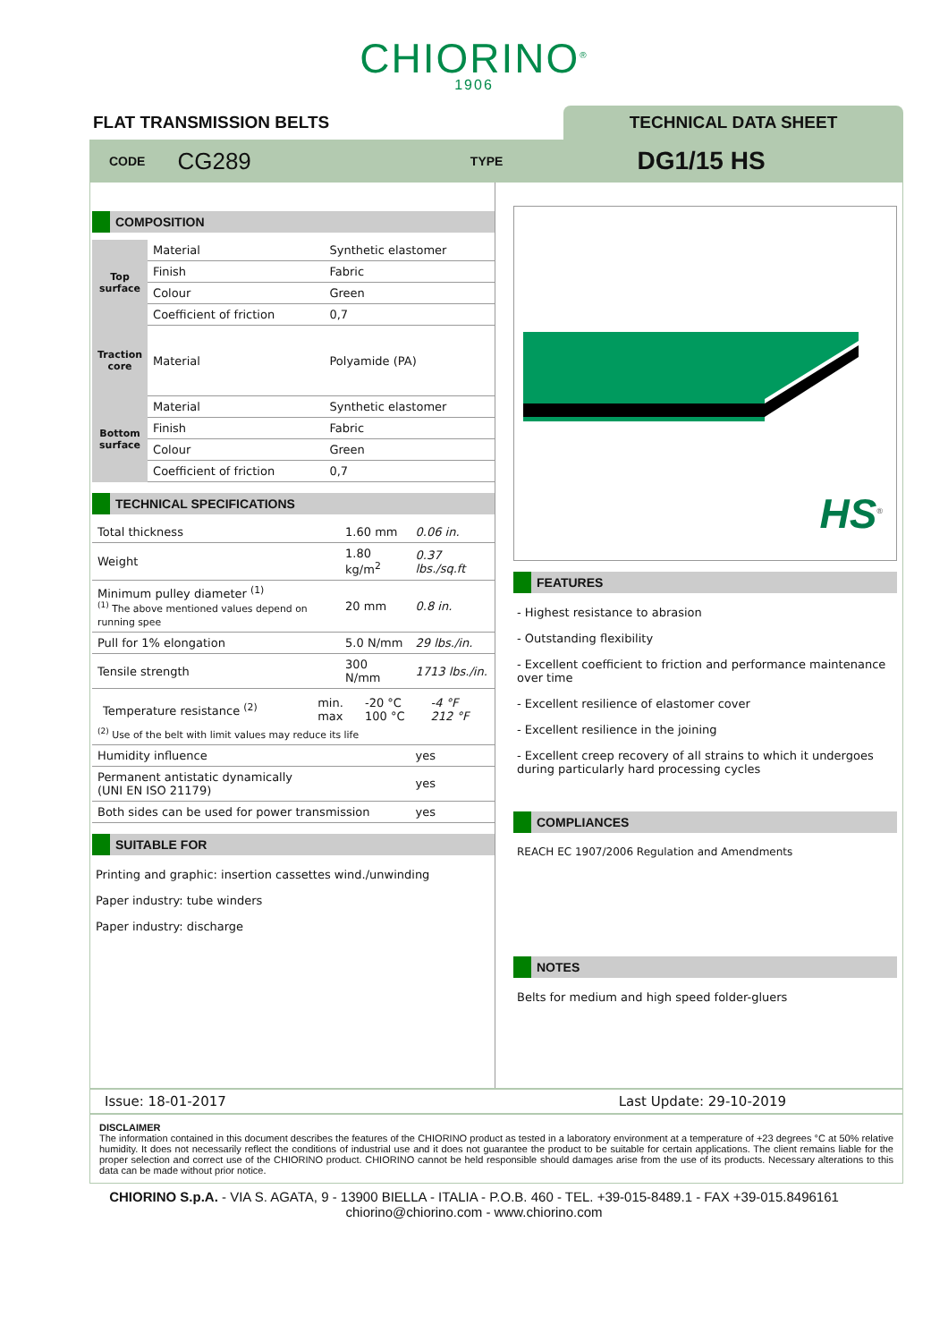CHIORINO<sup>®</sup>
1906
FLAT TRANSMISSION BELTS
TECHNICAL DATA SHEET
CODE CG289 TYPE DG1/15 HS
COMPOSITION
| Top surface | Material | Synthetic elastomer |
| | Finish | Fabric |
| | Colour | Green |
| | Coefficient of friction | 0,7 |
| Traction core | Material | Polyamide (PA) |
| Bottom surface | Material | Synthetic elastomer |
| | Finish | Fabric |
| | Colour | Green |
| | Coefficient of friction | 0,7 |
TECHNICAL SPECIFICATIONS
| Total thickness | | 1.60 mm | 0.06 in. |
| Weight | | 1.80 kg/m<sup>2</sup> | 0.37 lbs./sq.ft |
| Minimum pulley diameter <sup>(1)</sup> <sup>(1)</sup> The above mentioned values depend on running spee | | 20 mm | 0.8 in. |
| Pull for 1% elongation | | 5.0 N/mm | 29 lbs./in. |
| Tensile strength | | 300 N/mm | 1713 lbs./in. |
| / Temperature resistance <sup>(2)</sup> / min. max / -20 °C 100 °C / -4 °F 212 °F / <sup>(2)</sup> Use of the belt with limit values may reduce its life | | | |
| Humidity influence | | | yes |
| Permanent antistatic dynamically (UNI EN ISO 21179) | | | yes |
| Both sides can be used for power transmission | | | yes |
SUITABLE FOR
Printing and graphic: insertion cassettes wind./unwinding
Paper industry: tube winders
Paper industry: discharge
HS<sup>®</sup>
FEATURES
- Highest resistance to abrasion
- Outstanding flexibility
- Excellent coefficient to friction and performance maintenance over time
- Excellent resilience of elastomer cover
- Excellent resilience in the joining
- Excellent creep recovery of all strains to which it undergoes during particularly hard processing cycles
COMPLIANCES
REACH EC 1907/2006 Regulation and Amendments
NOTES
Belts for medium and high speed folder-gluers
Issue: 18-01-2017 Last Update: 29-10-2019
DISCLAIMER
The information contained in this document describes the features of the CHIORINO product as tested in a laboratory environment at a temperature of +23 degrees °C at 50% relative humidity. It does not necessarily reflect the conditions of industrial use and it does not guarantee the product to be suitable for certain applications. The client remains liable for the proper selection and correct use of the CHIORINO product. CHIORINO cannot be held responsible should damages arise from the use of its products. Necessary alterations to this data can be made without prior notice.
CHIORINO S.p.A. - VIA S. AGATA, 9 - 13900 BIELLA - ITALIA - P.O.B. 460 - TEL. +39-015-8489.1 - FAX +39-015.8496161
chiorino@chiorino.com - www.chiorino.com